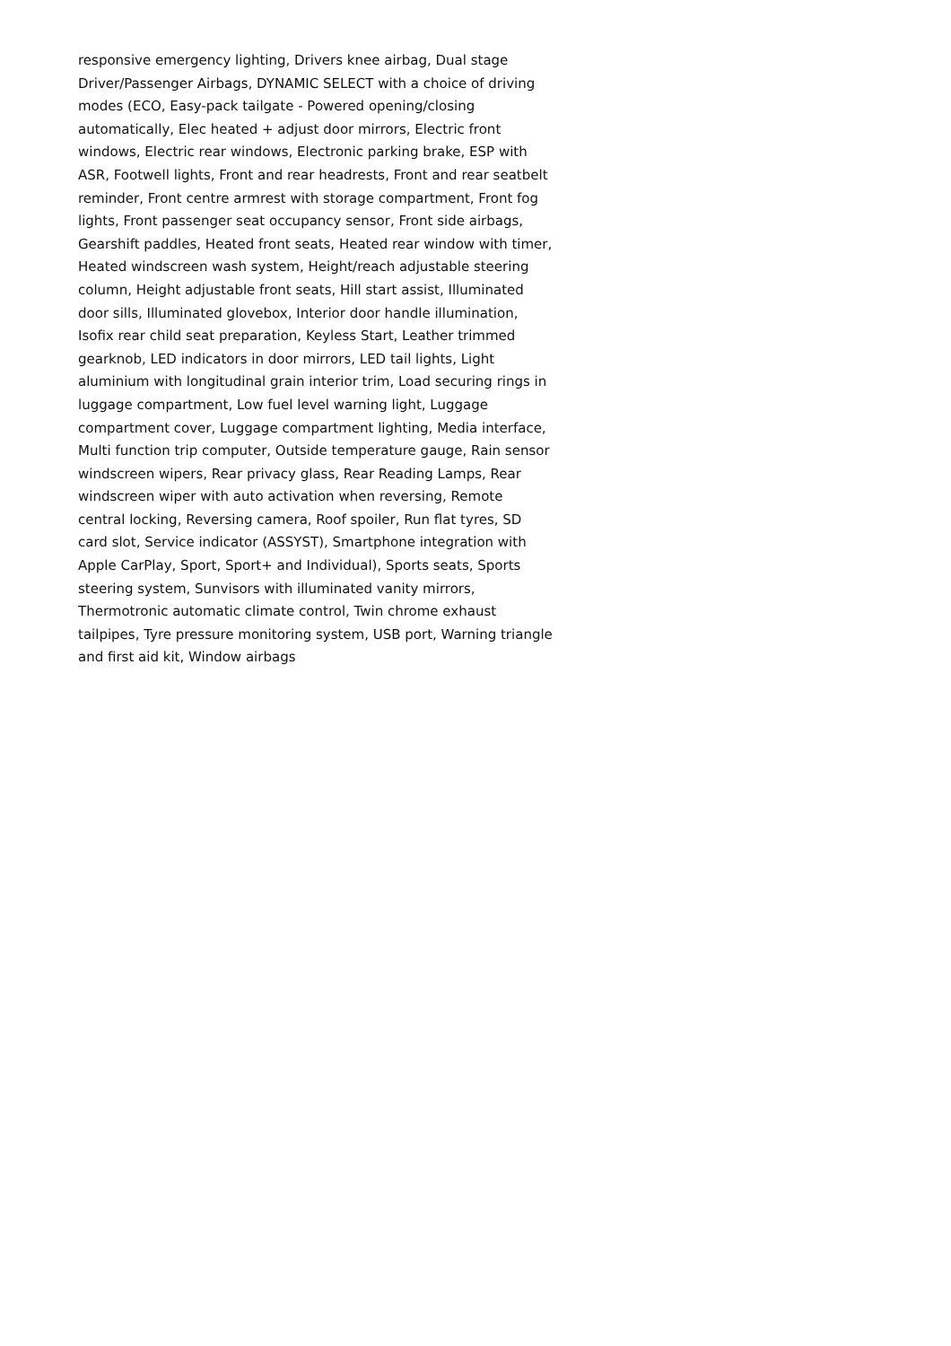responsive emergency lighting, Drivers knee airbag, Dual stage Driver/Passenger Airbags, DYNAMIC SELECT with a choice of driving modes (ECO, Easy-pack tailgate - Powered opening/closing automatically, Elec heated + adjust door mirrors, Electric front windows, Electric rear windows, Electronic parking brake, ESP with ASR, Footwell lights, Front and rear headrests, Front and rear seatbelt reminder, Front centre armrest with storage compartment, Front fog lights, Front passenger seat occupancy sensor, Front side airbags, Gearshift paddles, Heated front seats, Heated rear window with timer, Heated windscreen wash system, Height/reach adjustable steering column, Height adjustable front seats, Hill start assist, Illuminated door sills, Illuminated glovebox, Interior door handle illumination, Isofix rear child seat preparation, Keyless Start, Leather trimmed gearknob, LED indicators in door mirrors, LED tail lights, Light aluminium with longitudinal grain interior trim, Load securing rings in luggage compartment, Low fuel level warning light, Luggage compartment cover, Luggage compartment lighting, Media interface, Multi function trip computer, Outside temperature gauge, Rain sensor windscreen wipers, Rear privacy glass, Rear Reading Lamps, Rear windscreen wiper with auto activation when reversing, Remote central locking, Reversing camera, Roof spoiler, Run flat tyres, SD card slot, Service indicator (ASSYST), Smartphone integration with Apple CarPlay, Sport, Sport+ and Individual), Sports seats, Sports steering system, Sunvisors with illuminated vanity mirrors, Thermotronic automatic climate control, Twin chrome exhaust tailpipes, Tyre pressure monitoring system, USB port, Warning triangle and first aid kit, Window airbags